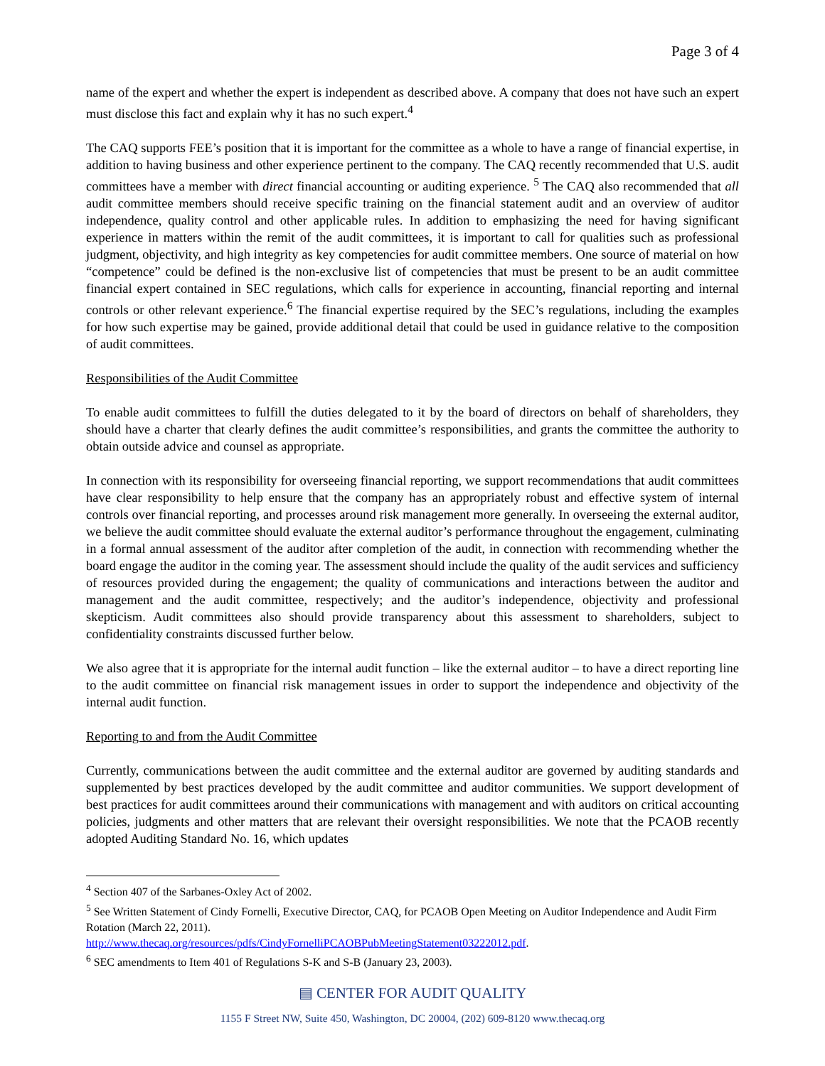Page 3 of 4
name of the expert and whether the expert is independent as described above. A company that does not have such an expert must disclose this fact and explain why it has no such expert.<sup>4</sup>
The CAQ supports FEE’s position that it is important for the committee as a whole to have a range of financial expertise, in addition to having business and other experience pertinent to the company. The CAQ recently recommended that U.S. audit committees have a member with direct financial accounting or auditing experience. <sup>5</sup> The CAQ also recommended that all audit committee members should receive specific training on the financial statement audit and an overview of auditor independence, quality control and other applicable rules. In addition to emphasizing the need for having significant experience in matters within the remit of the audit committees, it is important to call for qualities such as professional judgment, objectivity, and high integrity as key competencies for audit committee members. One source of material on how “competence” could be defined is the non-exclusive list of competencies that must be present to be an audit committee financial expert contained in SEC regulations, which calls for experience in accounting, financial reporting and internal controls or other relevant experience.<sup>6</sup> The financial expertise required by the SEC’s regulations, including the examples for how such expertise may be gained, provide additional detail that could be used in guidance relative to the composition of audit committees.
Responsibilities of the Audit Committee
To enable audit committees to fulfill the duties delegated to it by the board of directors on behalf of shareholders, they should have a charter that clearly defines the audit committee’s responsibilities, and grants the committee the authority to obtain outside advice and counsel as appropriate.
In connection with its responsibility for overseeing financial reporting, we support recommendations that audit committees have clear responsibility to help ensure that the company has an appropriately robust and effective system of internal controls over financial reporting, and processes around risk management more generally. In overseeing the external auditor, we believe the audit committee should evaluate the external auditor’s performance throughout the engagement, culminating in a formal annual assessment of the auditor after completion of the audit, in connection with recommending whether the board engage the auditor in the coming year. The assessment should include the quality of the audit services and sufficiency of resources provided during the engagement; the quality of communications and interactions between the auditor and management and the audit committee, respectively; and the auditor’s independence, objectivity and professional skepticism. Audit committees also should provide transparency about this assessment to shareholders, subject to confidentiality constraints discussed further below.
We also agree that it is appropriate for the internal audit function – like the external auditor – to have a direct reporting line to the audit committee on financial risk management issues in order to support the independence and objectivity of the internal audit function.
Reporting to and from the Audit Committee
Currently, communications between the audit committee and the external auditor are governed by auditing standards and supplemented by best practices developed by the audit committee and auditor communities. We support development of best practices for audit committees around their communications with management and with auditors on critical accounting policies, judgments and other matters that are relevant their oversight responsibilities. We note that the PCAOB recently adopted Auditing Standard No. 16, which updates
<sup>4</sup> Section 407 of the Sarbanes-Oxley Act of 2002.
<sup>5</sup> See Written Statement of Cindy Fornelli, Executive Director, CAQ, for PCAOB Open Meeting on Auditor Independence and Audit Firm Rotation (March 22, 2011).
http://www.thecaq.org/resources/pdfs/CindyFornelliPCAOBPubMeetingStatement03222012.pdf.
<sup>6</sup> SEC amendments to Item 401 of Regulations S-K and S-B (January 23, 2003).
▤ CENTER FOR AUDIT QUALITY
1155 F Street NW, Suite 450, Washington, DC 20004, (202) 609-8120 www.thecaq.org